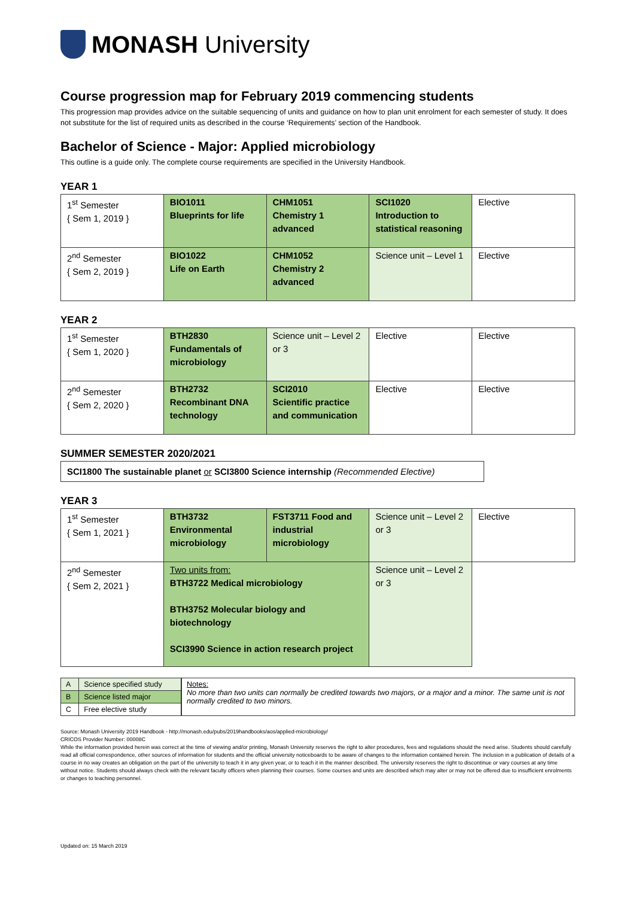MONASH University
Course progression map for February 2019 commencing students
This progression map provides advice on the suitable sequencing of units and guidance on how to plan unit enrolment for each semester of study. It does not substitute for the list of required units as described in the course ‘Requirements’ section of the Handbook.
Bachelor of Science - Major: Applied microbiology
This outline is a guide only. The complete course requirements are specified in the University Handbook.
YEAR 1
| 1<sup>st</sup> Semester { Sem 1, 2019 } | BIO1011 Blueprints for life | CHM1051 Chemistry 1 advanced | SCI1020 Introduction to statistical reasoning | Elective |
| 2<sup>nd</sup> Semester { Sem 2, 2019 } | BIO1022 Life on Earth | CHM1052 Chemistry 2 advanced | Science unit – Level 1 | Elective |
YEAR 2
| 1<sup>st</sup> Semester { Sem 1, 2020 } | BTH2830 Fundamentals of microbiology | Science unit – Level 2 or 3 | Elective | Elective |
| 2<sup>nd</sup> Semester { Sem 2, 2020 } | BTH2732 Recombinant DNA technology | SCI2010 Scientific practice and communication | Elective | Elective |
SUMMER SEMESTER 2020/2021
SCI1800 The sustainable planet or SCI3800 Science internship (Recommended Elective)
YEAR 3
| 1<sup>st</sup> Semester { Sem 1, 2021 } | BTH3732 Environmental microbiology | FST3711 Food and industrial microbiology | Science unit – Level 2 or 3 | Elective |
| 2<sup>nd</sup> Semester { Sem 2, 2021 } | Two units from: BTH3722 Medical microbiology BTH3752 Molecular biology and biotechnology SCI3990 Science in action research project | | Science unit – Level 2 or 3 | |
| A | Science specified study |
| B | Science listed major |
| C | Free elective study |
Notes:
No more than two units can normally be credited towards two majors, or a major and a minor. The same unit is not normally credited to two minors.
Source: Monash University 2019 Handbook - http://monash.edu/pubs/2019handbooks/aos/applied-microbiology/
CRICOS Provider Number: 00008C
While the information provided herein was correct at the time of viewing and/or printing, Monash University reserves the right to alter procedures, fees and regulations should the need arise. Students should carefully read all official correspondence, other sources of information for students and the official university noticeboards to be aware of changes to the information contained herein. The inclusion in a publication of details of a course in no way creates an obligation on the part of the university to teach it in any given year, or to teach it in the manner described. The university reserves the right to discontinue or vary courses at any time without notice. Students should always check with the relevant faculty officers when planning their courses. Some courses and units are described which may alter or may not be offered due to insufficient enrolments or changes to teaching personnel.
Updated on: 15 March 2019